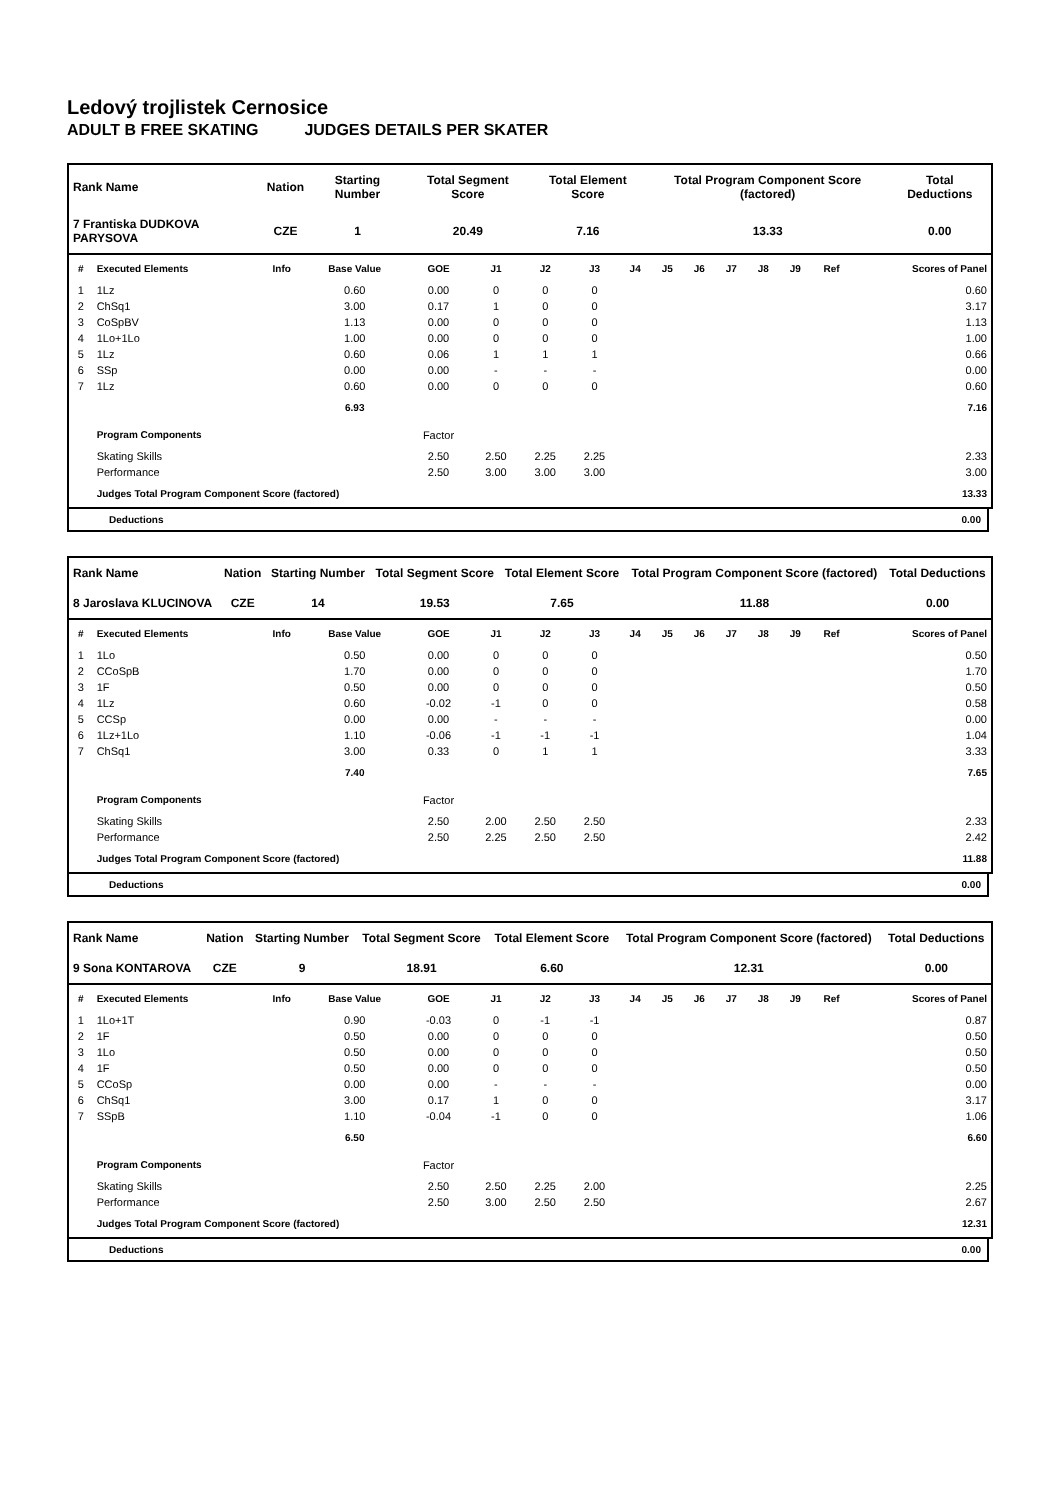Ledový trojlistek Cernosice
ADULT B FREE SKATING JUDGES DETAILS PER SKATER
| Rank Name | Nation | Starting Number | Total Segment Score | Total Element Score | Total Program Component Score (factored) | Total Deductions |
| --- | --- | --- | --- | --- | --- | --- |
| 7 Frantiska DUDKOVA PARYSOVA | CZE | 1 | 20.49 | 7.16 | 13.33 | 0.00 |
| # | Executed Elements | Info | Base Value | GOE | J1 | J2 | J3 | J4 | J5 | J6 | J7 | J8 | J9 | Ref | Scores of Panel |
| --- | --- | --- | --- | --- | --- | --- | --- | --- | --- | --- | --- | --- | --- | --- | --- |
| 1 | 1Lz | | 0.60 | 0.00 | 0 | 0 | 0 | | | | | | | | 0.60 |
| 2 | ChSq1 | | 3.00 | 0.17 | 1 | 0 | 0 | | | | | | | | 3.17 |
| 3 | CoSpBV | | 1.13 | 0.00 | 0 | 0 | 0 | | | | | | | | 1.13 |
| 4 | 1Lo+1Lo | | 1.00 | 0.00 | 0 | 0 | 0 | | | | | | | | 1.00 |
| 5 | 1Lz | | 0.60 | 0.06 | 1 | 1 | 1 | | | | | | | | 0.66 |
| 6 | SSp | | 0.00 | 0.00 | - | - | - | | | | | | | | 0.00 |
| 7 | 1Lz | | 0.60 | 0.00 | 0 | 0 | 0 | | | | | | | | 0.60 |
| | | | 6.93 | | | | | | | | | | | | 7.16 |
| | Program Components | | | Factor | | | | | | | | | | | |
| | Skating Skills | | | 2.50 | 2.50 | 2.25 | 2.25 | | | | | | | | 2.33 |
| | Performance | | | 2.50 | 3.00 | 3.00 | 3.00 | | | | | | | | 3.00 |
| | Judges Total Program Component Score (factored) | | | | | | | | | | | | | | 13.33 |
Deductions 0.00
| Rank Name | Nation | Starting Number | Total Segment Score | Total Element Score | Total Program Component Score (factored) | Total Deductions |
| --- | --- | --- | --- | --- | --- | --- |
| 8 Jaroslava KLUCINOVA | CZE | 14 | 19.53 | 7.65 | 11.88 | 0.00 |
| # | Executed Elements | Info | Base Value | GOE | J1 | J2 | J3 | J4 | J5 | J6 | J7 | J8 | J9 | Ref | Scores of Panel |
| --- | --- | --- | --- | --- | --- | --- | --- | --- | --- | --- | --- | --- | --- | --- | --- |
| 1 | 1Lo | | 0.50 | 0.00 | 0 | 0 | 0 | | | | | | | | 0.50 |
| 2 | CCoSpB | | 1.70 | 0.00 | 0 | 0 | 0 | | | | | | | | 1.70 |
| 3 | 1F | | 0.50 | 0.00 | 0 | 0 | 0 | | | | | | | | 0.50 |
| 4 | 1Lz | | 0.60 | -0.02 | -1 | 0 | 0 | | | | | | | | 0.58 |
| 5 | CCSp | | 0.00 | 0.00 | - | - | - | | | | | | | | 0.00 |
| 6 | 1Lz+1Lo | | 1.10 | -0.06 | -1 | -1 | -1 | | | | | | | | 1.04 |
| 7 | ChSq1 | | 3.00 | 0.33 | 0 | 1 | 1 | | | | | | | | 3.33 |
| | | | 7.40 | | | | | | | | | | | | 7.65 |
| | Program Components | | | Factor | | | | | | | | | | | |
| | Skating Skills | | | 2.50 | 2.00 | 2.50 | 2.50 | | | | | | | | 2.33 |
| | Performance | | | 2.50 | 2.25 | 2.50 | 2.50 | | | | | | | | 2.42 |
| | Judges Total Program Component Score (factored) | | | | | | | | | | | | | | 11.88 |
Deductions 0.00
| Rank Name | Nation | Starting Number | Total Segment Score | Total Element Score | Total Program Component Score (factored) | Total Deductions |
| --- | --- | --- | --- | --- | --- | --- |
| 9 Sona KONTAROVA | CZE | 9 | 18.91 | 6.60 | 12.31 | 0.00 |
| # | Executed Elements | Info | Base Value | GOE | J1 | J2 | J3 | J4 | J5 | J6 | J7 | J8 | J9 | Ref | Scores of Panel |
| --- | --- | --- | --- | --- | --- | --- | --- | --- | --- | --- | --- | --- | --- | --- | --- |
| 1 | 1Lo+1T | | 0.90 | -0.03 | 0 | -1 | -1 | | | | | | | | 0.87 |
| 2 | 1F | | 0.50 | 0.00 | 0 | 0 | 0 | | | | | | | | 0.50 |
| 3 | 1Lo | | 0.50 | 0.00 | 0 | 0 | 0 | | | | | | | | 0.50 |
| 4 | 1F | | 0.50 | 0.00 | 0 | 0 | 0 | | | | | | | | 0.50 |
| 5 | CCoSp | | 0.00 | 0.00 | - | - | - | | | | | | | | 0.00 |
| 6 | ChSq1 | | 3.00 | 0.17 | 1 | 0 | 0 | | | | | | | | 3.17 |
| 7 | SSpB | | 1.10 | -0.04 | -1 | 0 | 0 | | | | | | | | 1.06 |
| | | | 6.50 | | | | | | | | | | | | 6.60 |
| | Program Components | | | Factor | | | | | | | | | | | |
| | Skating Skills | | | 2.50 | 2.50 | 2.25 | 2.00 | | | | | | | | 2.25 |
| | Performance | | | 2.50 | 3.00 | 2.50 | 2.50 | | | | | | | | 2.67 |
| | Judges Total Program Component Score (factored) | | | | | | | | | | | | | | 12.31 |
Deductions 0.00